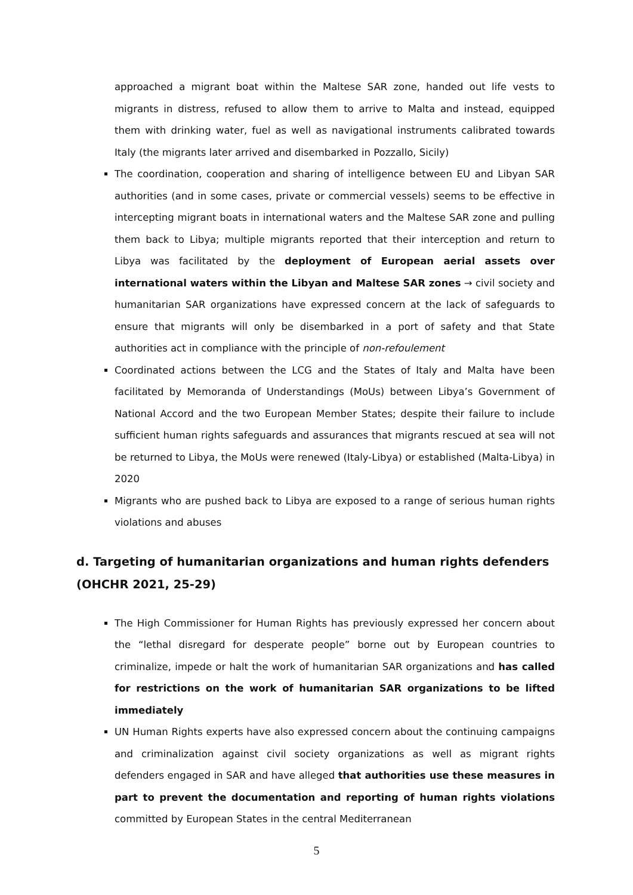approached a migrant boat within the Maltese SAR zone, handed out life vests to migrants in distress, refused to allow them to arrive to Malta and instead, equipped them with drinking water, fuel as well as navigational instruments calibrated towards Italy (the migrants later arrived and disembarked in Pozzallo, Sicily)
The coordination, cooperation and sharing of intelligence between EU and Libyan SAR authorities (and in some cases, private or commercial vessels) seems to be effective in intercepting migrant boats in international waters and the Maltese SAR zone and pulling them back to Libya; multiple migrants reported that their interception and return to Libya was facilitated by the deployment of European aerial assets over international waters within the Libyan and Maltese SAR zones → civil society and humanitarian SAR organizations have expressed concern at the lack of safeguards to ensure that migrants will only be disembarked in a port of safety and that State authorities act in compliance with the principle of non-refoulement
Coordinated actions between the LCG and the States of Italy and Malta have been facilitated by Memoranda of Understandings (MoUs) between Libya’s Government of National Accord and the two European Member States; despite their failure to include sufficient human rights safeguards and assurances that migrants rescued at sea will not be returned to Libya, the MoUs were renewed (Italy-Libya) or established (Malta-Libya) in 2020
Migrants who are pushed back to Libya are exposed to a range of serious human rights violations and abuses
d. Targeting of humanitarian organizations and human rights defenders (OHCHR 2021, 25-29)
The High Commissioner for Human Rights has previously expressed her concern about the “lethal disregard for desperate people” borne out by European countries to criminalize, impede or halt the work of humanitarian SAR organizations and has called for restrictions on the work of humanitarian SAR organizations to be lifted immediately
UN Human Rights experts have also expressed concern about the continuing campaigns and criminalization against civil society organizations as well as migrant rights defenders engaged in SAR and have alleged that authorities use these measures in part to prevent the documentation and reporting of human rights violations committed by European States in the central Mediterranean
5